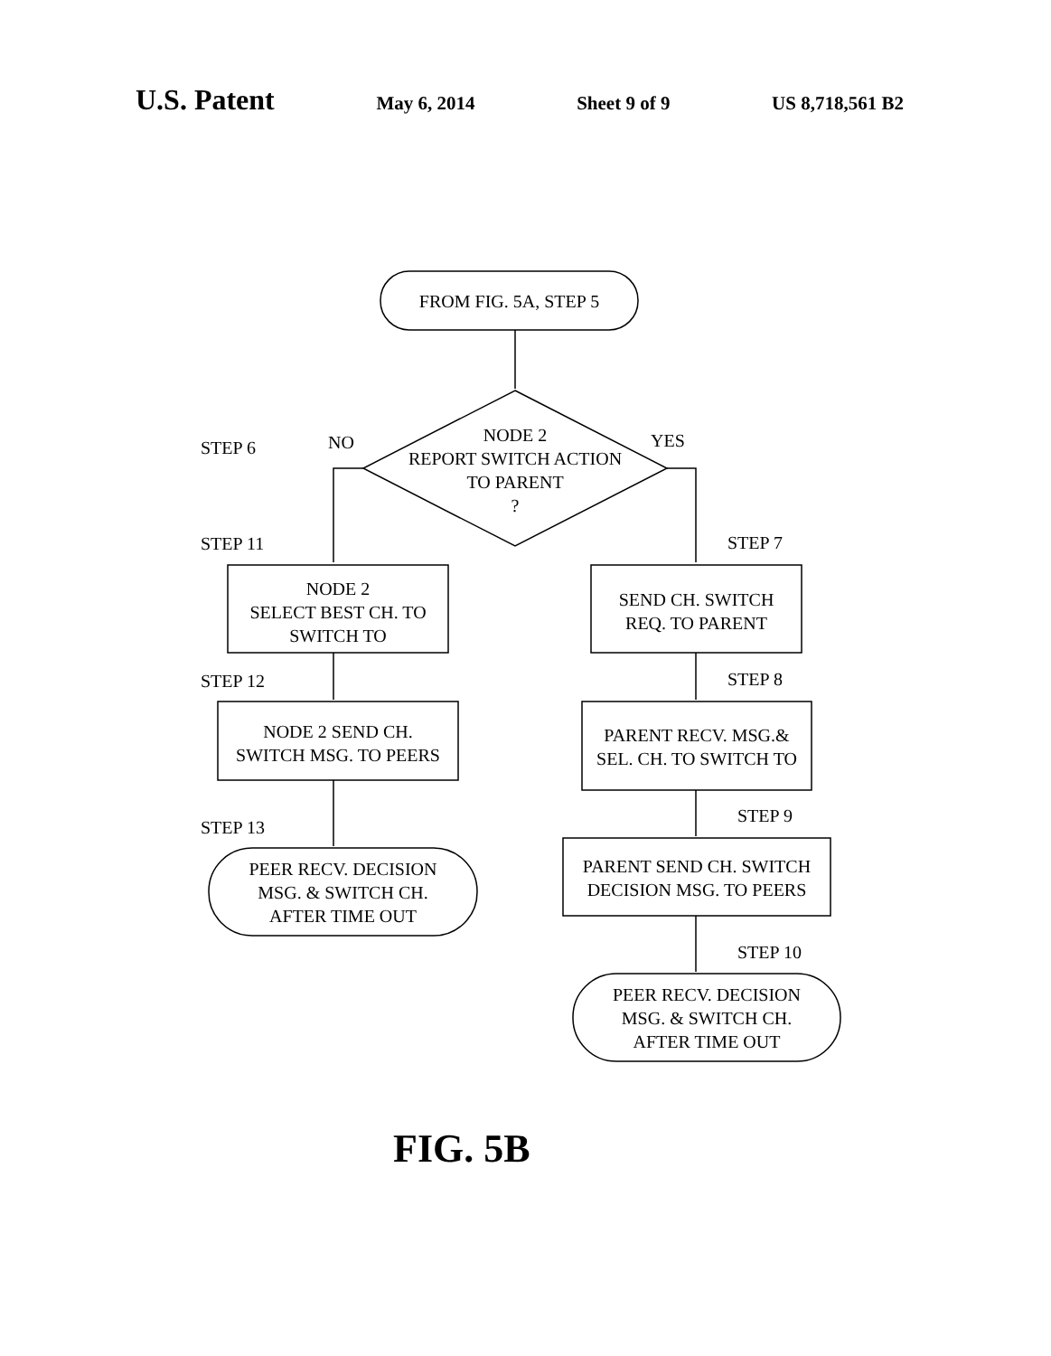U.S. Patent May 6, 2014 Sheet 9 of 9 US 8,718,561 B2
FROM FIG. 5A, STEP 5
STEP 6 NO
NODE 2
REPORT SWITCH ACTION
TO PARENT
?
YES
STEP 11 STEP 7
NODE 2
SELECT BEST CH. TO
SWITCH TO
SEND CH. SWITCH
REQ. TO PARENT
STEP 12 STEP 8
NODE 2 SEND CH.
SWITCH MSG. TO PEERS
PARENT RECV. MSG.&
SEL. CH. TO SWITCH TO
STEP 13
STEP 9
PEER RECV. DECISION
MSG. & SWITCH CH.
AFTER TIME OUT
PARENT SEND CH. SWITCH
DECISION MSG. TO PEERS
STEP 10
PEER RECV. DECISION
MSG. & SWITCH CH.
AFTER TIME OUT
FIG. 5B